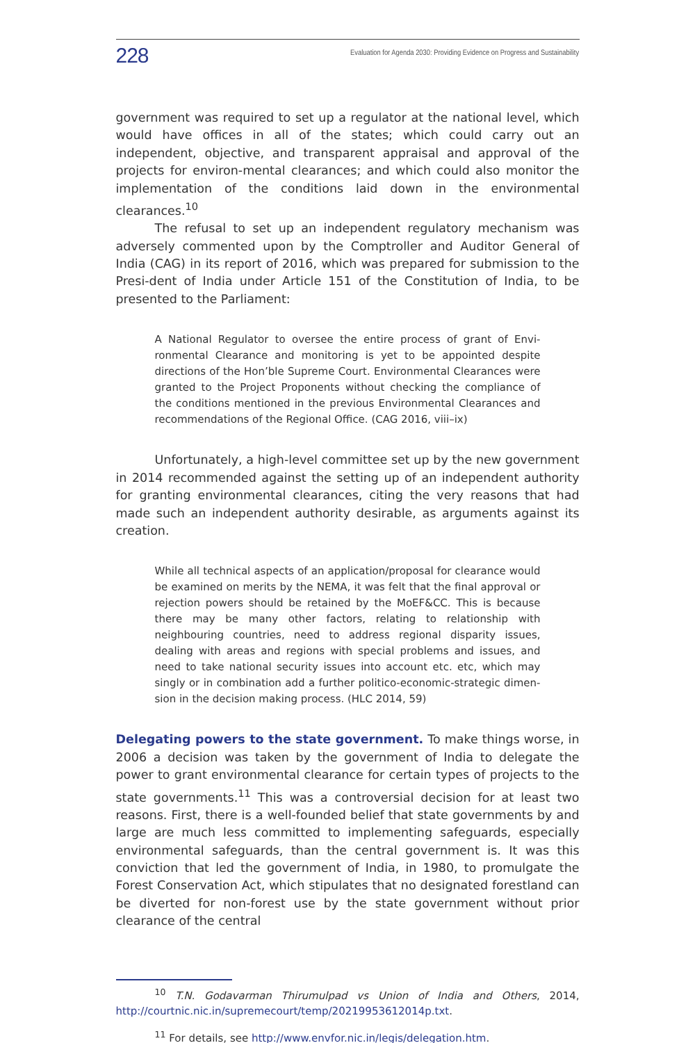228 Evaluation for Agenda 2030: Providing Evidence on Progress and Sustainability
government was required to set up a regulator at the national level, which would have offices in all of the states; which could carry out an independent, objective, and transparent appraisal and approval of the projects for environ-mental clearances; and which could also monitor the implementation of the conditions laid down in the environmental clearances.<sup>10</sup>
The refusal to set up an independent regulatory mechanism was adversely commented upon by the Comptroller and Auditor General of India (CAG) in its report of 2016, which was prepared for submission to the Presi-dent of India under Article 151 of the Constitution of India, to be presented to the Parliament:
A National Regulator to oversee the entire process of grant of Envi-ronmental Clearance and monitoring is yet to be appointed despite directions of the Hon’ble Supreme Court. Environmental Clearances were granted to the Project Proponents without checking the compliance of the conditions mentioned in the previous Environmental Clearances and recommendations of the Regional Office. (CAG 2016, viii–ix)
Unfortunately, a high-level committee set up by the new government in 2014 recommended against the setting up of an independent authority for granting environmental clearances, citing the very reasons that had made such an independent authority desirable, as arguments against its creation.
While all technical aspects of an application/proposal for clearance would be examined on merits by the NEMA, it was felt that the final approval or rejection powers should be retained by the MoEF&CC. This is because there may be many other factors, relating to relationship with neighbouring countries, need to address regional disparity issues, dealing with areas and regions with special problems and issues, and need to take national security issues into account etc. etc, which may singly or in combination add a further politico-economic-strategic dimen-sion in the decision making process. (HLC 2014, 59)
Delegating powers to the state government. To make things worse, in 2006 a decision was taken by the government of India to delegate the power to grant environmental clearance for certain types of projects to the state governments.<sup>11</sup> This was a controversial decision for at least two reasons. First, there is a well-founded belief that state governments by and large are much less committed to implementing safeguards, especially environmental safeguards, than the central government is. It was this conviction that led the government of India, in 1980, to promulgate the Forest Conservation Act, which stipulates that no designated forestland can be diverted for non-forest use by the state government without prior clearance of the central
<sup>10</sup> T.N. Godavarman Thirumulpad vs Union of India and Others, 2014, http://courtnic.nic.in/supremecourt/temp/20219953612014p.txt.
<sup>11</sup> For details, see http://www.envfor.nic.in/legis/delegation.htm.